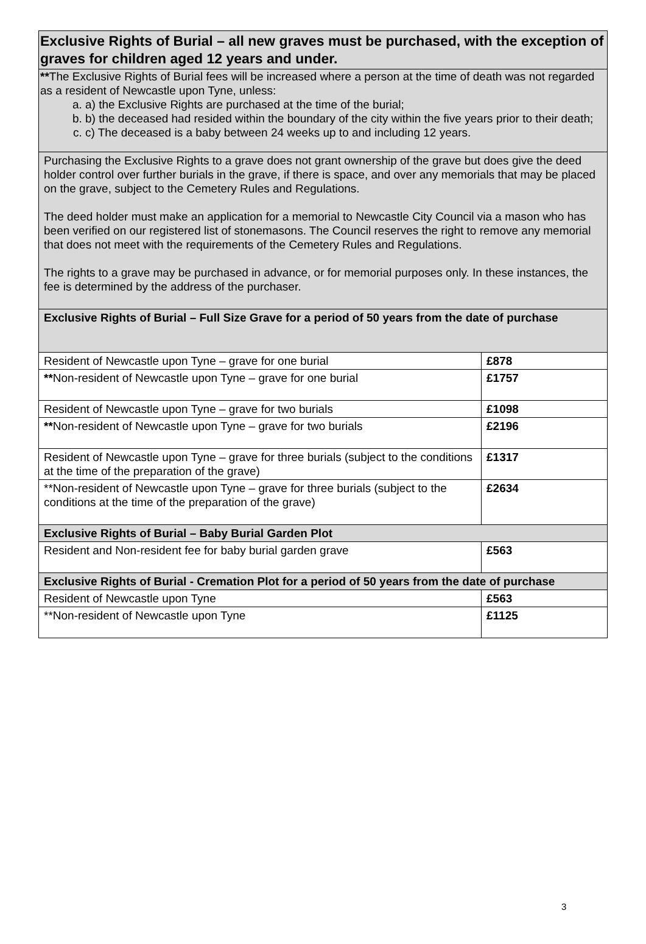| Exclusive Rights of Burial – all new graves must be purchased, with the exception of graves for children aged 12 years and under. | |
| --- | --- |
| ** The Exclusive Rights of Burial fees will be increased where a person at the time of death was not regarded as a resident of Newcastle upon Tyne, unless: a. a) the Exclusive Rights are purchased at the time of the burial; b. b) the deceased had resided within the boundary of the city within the five years prior to their death; c. c) The deceased is a baby between 24 weeks up to and including 12 years. | |
| Purchasing the Exclusive Rights to a grave does not grant ownership of the grave but does give the deed holder control over further burials in the grave, if there is space, and over any memorials that may be placed on the grave, subject to the Cemetery Rules and Regulations. The deed holder must make an application for a memorial to Newcastle City Council via a mason who has been verified on our registered list of stonemasons. The Council reserves the right to remove any memorial that does not meet with the requirements of the Cemetery Rules and Regulations. The rights to a grave may be purchased in advance, or for memorial purposes only. In these instances, the fee is determined by the address of the purchaser. | |
| Exclusive Rights of Burial – Full Size Grave for a period of 50 years from the date of purchase | |
| Resident of Newcastle upon Tyne – grave for one burial | £878 |
| ** Non-resident of Newcastle upon Tyne – grave for one burial | £1757 |
| Resident of Newcastle upon Tyne – grave for two burials | £1098 |
| ** Non-resident of Newcastle upon Tyne – grave for two burials | £2196 |
| Resident of Newcastle upon Tyne – grave for three burials (subject to the conditions at the time of the preparation of the grave) | £1317 |
| **Non-resident of Newcastle upon Tyne – grave for three burials (subject to the conditions at the time of the preparation of the grave) | £2634 |
| Exclusive Rights of Burial – Baby Burial Garden Plot | |
| Resident and Non-resident fee for baby burial garden grave | £563 |
| Exclusive Rights of Burial - Cremation Plot for a period of 50 years from the date of purchase | |
| Resident of Newcastle upon Tyne | £563 |
| **Non-resident of Newcastle upon Tyne | £1125 |
3